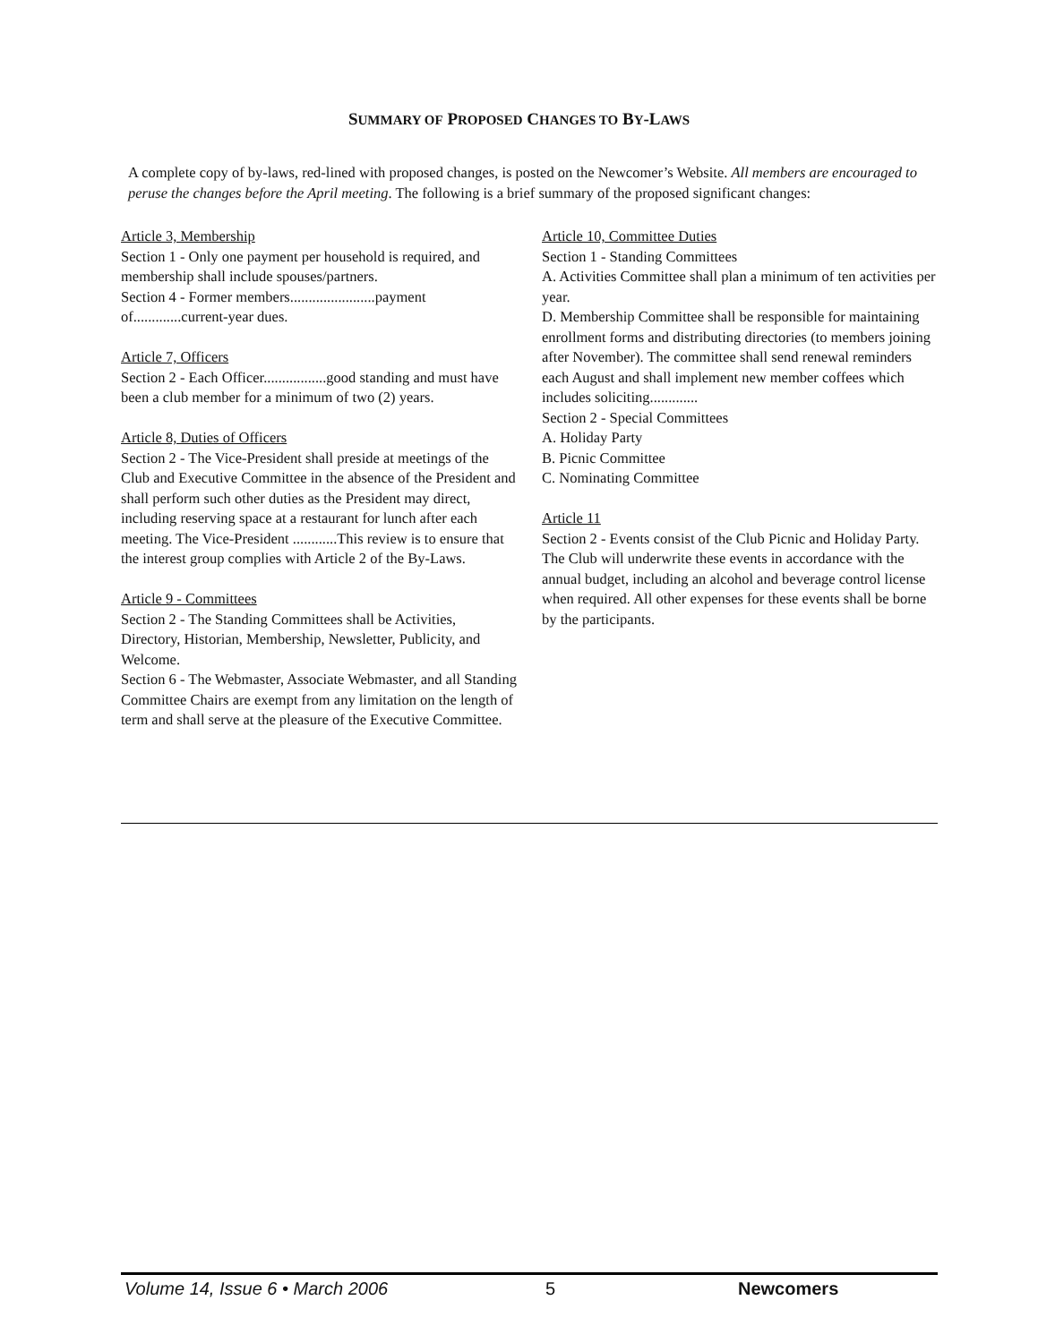SUMMARY OF PROPOSED CHANGES TO BY-LAWS
A complete copy of by-laws, red-lined with proposed changes, is posted on the Newcomer’s Website. All members are encouraged to peruse the changes before the April meeting. The following is a brief summary of the proposed significant changes:
Article 3, Membership
Section 1 - Only one payment per household is required, and membership shall include spouses/partners.
Section 4 - Former members.......................payment of.............current-year dues.
Article 7, Officers
Section 2 - Each Officer.................good standing and must have been a club member for a minimum of two (2) years.
Article 8, Duties of Officers
Section 2 - The Vice-President shall preside at meetings of the Club and Executive Committee in the absence of the President and shall perform such other duties as the President may direct, including reserving space at a restaurant for lunch after each meeting. The Vice-President ............This review is to ensure that the interest group complies with Article 2 of the By-Laws.
Article 9 - Committees
Section 2 - The Standing Committees shall be Activities, Directory, Historian, Membership, Newsletter, Publicity, and Welcome.
Section 6 - The Webmaster, Associate Webmaster, and all Standing Committee Chairs are exempt from any limitation on the length of term and shall serve at the pleasure of the Executive Committee.
Article 10, Committee Duties
Section 1 - Standing Committees
A. Activities Committee shall plan a minimum of ten activities per year.
D. Membership Committee shall be responsible for maintaining enrollment forms and distributing directories (to members joining after November). The committee shall send renewal reminders each August and shall implement new member coffees which includes soliciting.............
Section 2 - Special Committees
A. Holiday Party
B. Picnic Committee
C. Nominating Committee
Article 11
Section 2 - Events consist of the Club Picnic and Holiday Party. The Club will underwrite these events in accordance with the annual budget, including an alcohol and beverage control license when required. All other expenses for these events shall be borne by the participants.
Volume 14, Issue 6 • March 2006 5 Newcomers